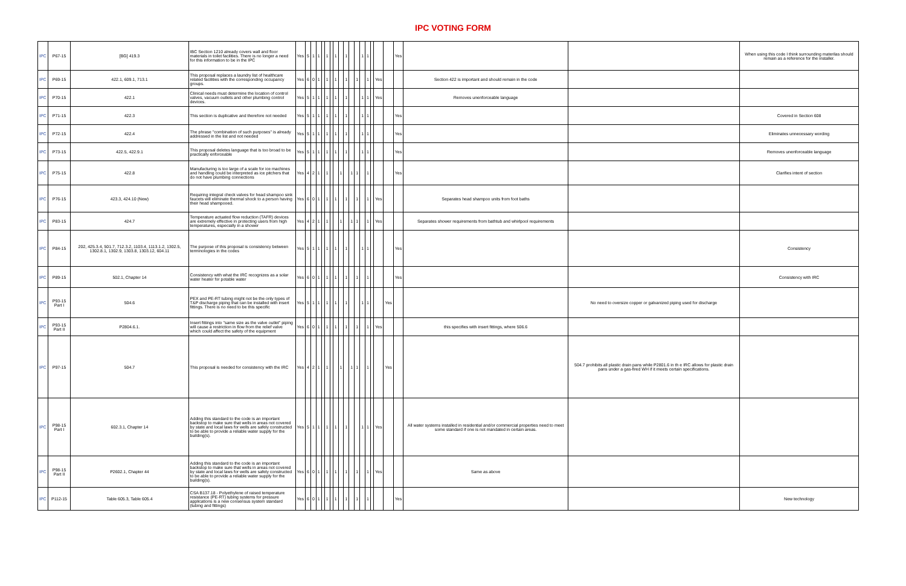IPC VOTING FORM
| IPC | P67-15 | [BG] 419.3 | IBC Section 1210 already covers wall and floor materials in toilet facilities. There is no longer a need for this information to be in the IPC | Yes | 5 | 1 | 1 | | 1 | | 1 | | 1 | | | 1 | 1 | | | | Yes | | | When using this code I think surrounding materilas should remain as a reference for the installer. |
| IPC | P69-15 | 422.1, 609.1, 713.1 | This proposal replaces a laundry list of healthcare related facilities with the corresponding occupancy groups. | Yes | 6 | 0 | 1 | | 1 | | 1 | | 1 | | 1 | | 1 | | Yes | | | Section 422 is important and should remain in the code | | |
| IPC | P70-15 | 422.1 | Clinical needs must determine the location of control valves, vacuum outlets and other plumbing control devices. | Yes | 5 | 1 | 1 | | 1 | | 1 | | 1 | | | 1 | 1 | | Yes | | | Removes unenforceable language | | |
| IPC | P71-15 | 422.3 | This section is duplicative and therefore not needed | Yes | 5 | 1 | 1 | | 1 | | 1 | | 1 | | | 1 | 1 | | | | Yes | | | Covered in Section 608 |
| IPC | P72-15 | 422.4 | The phrase "combination of such purposes" is already addressed in the list and not needed | Yes | 5 | 1 | 1 | | 1 | | 1 | | 1 | | | 1 | 1 | | | | Yes | | | Eliminates unnecessary wording |
| IPC | P73-15 | 422.5, 422.9.1 | This proposal deletes language that is too broad to be practically enforceable | Yes | 5 | 1 | 1 | | 1 | | 1 | | 1 | | | 1 | 1 | | | | Yes | | | Removes unenforceable language |
| IPC | P75-15 | 422.8 | Manufacturing is too large of a scale for ice machines and handling could be interpreted as ice pitchers that do not have plumbing connections | Yes | 4 | 2 | 1 | | 1 | | | 1 | | 1 | 1 | | 1 | | | | Yes | | | Clarifies intent of section |
| IPC | P76-15 | 423.3, 424.10 (New) | Requiring integral check valves for head shampoo sink faucets will eliminate thermal shock to a person having their head shampooed. | Yes | 6 | 0 | 1 | | 1 | | 1 | | 1 | | 1 | | 1 | | Yes | | | Separates head shampoo units from foot baths | | |
| IPC | P83-15 | 424.7 | Temperature actuated flow reduction (TAFR) devices are extremely effective in protecting users from high temperatures, especially in a shower | Yes | 4 | 2 | 1 | | 1 | | | 1 | | 1 | 1 | | 1 | | Yes | | | Separates shower requirements from bathtub and whirlpool requirements | | |
| IPC | P84-15 | 202, 425.3.4, 501.7, 712.3.2, 1103.4, 1113.1.2, 1302.5, 1302.8.1, 1302.9, 1303.8, 1303.12, 604.11 | The purpose of this proposal is consistency between terminologies in the codes | Yes | 5 | 1 | 1 | | 1 | | 1 | | 1 | | | 1 | 1 | | | | Yes | | | Consistency |
| IPC | P89-15 | 502.1, Chapter 14 | Consistency with what the IRC recognizes as a solar water heater for potable water | Yes | 6 | 0 | 1 | | 1 | | 1 | | 1 | | 1 | | 1 | | | | Yes | | | Consistency with IRC |
| IPC | P93-15 Part I | 504.6 | PEX and PE-RT tubing might not be the only types of T&P discharge piping that can be installed with insert fittings. There is no need to be this specific | Yes | 5 | 1 | 1 | | 1 | | 1 | | 1 | | | 1 | 1 | | | Yes | | | No need to oversize copper or galvanized piping used for discharge | |
| IPC | P93-15 Part II | P2804.6.1. | Insert fittings into "same size as the valve outlet" piping will cause a restriction in flow from the relief valve which could affect the safety of the equipment | Yes | 6 | 0 | 1 | | 1 | | 1 | | 1 | | 1 | | 1 | | Yes | | | this specifies with insert fittings, where 506.6 | | |
| IPC | P97-15 | 504.7 | This proposal is needed for consistency with the IRC | Yes | 4 | 2 | 1 | | 1 | | | 1 | | 1 | 1 | | 1 | | | Yes | | | 504.7 prohibits all plastic drain pans while P2801.6 in th e IRC allows for plastic drain pans under a gas-fired WH if it meets certain specifications. | |
| IPC | P98-15 Part I | 602.3.1, Chapter 14 | Adding this standard to the code is an important backstop to make sure that wells in areas not covered by state and local laws for wells are safely constructed to be able to provide a reliable water supply for the building(s). | Yes | 5 | 1 | 1 | | 1 | | 1 | | 1 | | | 1 | 1 | | Yes | | | All water systems installed in residential and/or commercial properties need to meet some standard if one is not mandated in certain areas. | | |
| IPC | P98-15 Part II | P2602.1, Chapter 44 | Adding this standard to the code is an important backstop to make sure that wells in areas not covered by state and local laws for wells are safely constructed to be able to provide a reliable water supply for the building(s). | Yes | 6 | 0 | 1 | | 1 | | 1 | | 1 | | 1 | | 1 | | Yes | | | Same as above | | |
| IPC | P112-15 | Table 605.3, Table 605.4 | CSA B137.18 - Polyethylene of raised temperature resistance (PE-RT) tubing systems for pressure applications is a new consensus system standard (tubing and fittings) | Yes | 6 | 0 | 1 | | 1 | | 1 | | 1 | | 1 | | 1 | | | | Yes | | | New technology |